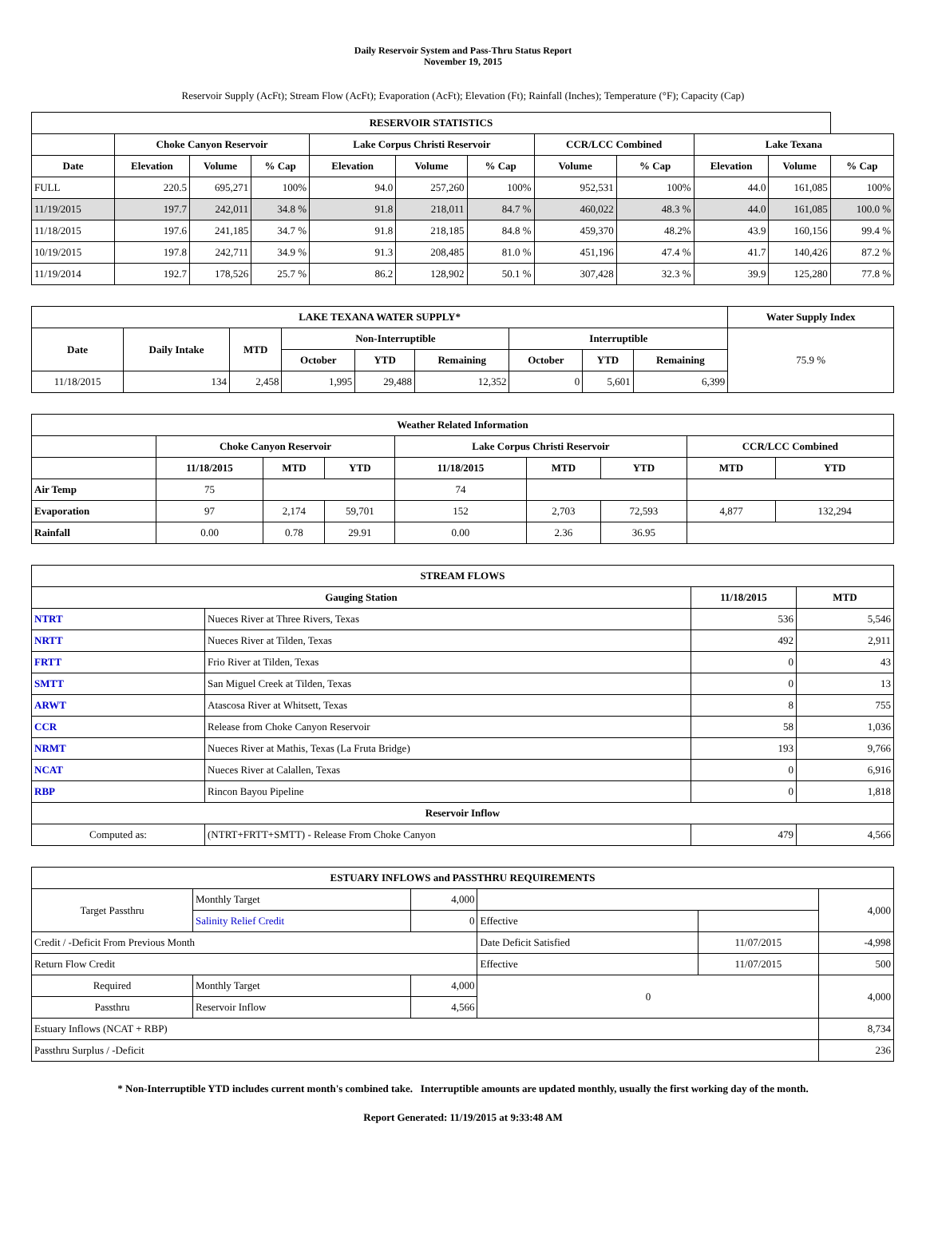Daily Reservoir System and Pass-Thru Status Report
November 19, 2015
Reservoir Supply (AcFt); Stream Flow (AcFt); Evaporation (AcFt); Elevation (Ft); Rainfall (Inches); Temperature (°F); Capacity (Cap)
| RESERVOIR STATISTICS | | | | | | | | | | | |
| --- | --- | --- | --- | --- | --- | --- | --- | --- | --- | --- | --- |
| | Choke Canyon Reservoir | | | Lake Corpus Christi Reservoir | | | CCR/LCC Combined | | Lake Texana | | |
| Date | Elevation | Volume | % Cap | Elevation | Volume | % Cap | Volume | % Cap | Elevation | Volume | % Cap |
| FULL | 220.5 | 695,271 | 100% | 94.0 | 257,260 | 100% | 952,531 | 100% | 44.0 | 161,085 | 100% |
| 11/19/2015 | 197.7 | 242,011 | 34.8 % | 91.8 | 218,011 | 84.7 % | 460,022 | 48.3 % | 44.0 | 161,085 | 100.0 % |
| 11/18/2015 | 197.6 | 241,185 | 34.7 % | 91.8 | 218,185 | 84.8 % | 459,370 | 48.2% | 43.9 | 160,156 | 99.4 % |
| 10/19/2015 | 197.8 | 242,711 | 34.9 % | 91.3 | 208,485 | 81.0 % | 451,196 | 47.4 % | 41.7 | 140,426 | 87.2 % |
| 11/19/2014 | 192.7 | 178,526 | 25.7 % | 86.2 | 128,902 | 50.1 % | 307,428 | 32.3 % | 39.9 | 125,280 | 77.8 % |
| LAKE TEXANA WATER SUPPLY* | | | | | | | | | Water Supply Index |
| --- | --- | --- | --- | --- | --- | --- | --- | --- | --- |
| Date | Daily Intake | MTD | Non-Interruptible | | | Interruptible | | | 75.9 % |
| | | | October | YTD | Remaining | October | YTD | Remaining | |
| 11/18/2015 | 134 | 2,458 | 1,995 | 29,488 | 12,352 | 0 | 5,601 | 6,399 | |
| Weather Related Information | | | | | | | | |
| --- | --- | --- | --- | --- | --- | --- | --- | --- |
| | Choke Canyon Reservoir | | | Lake Corpus Christi Reservoir | | | CCR/LCC Combined | |
| | 11/18/2015 | MTD | YTD | 11/18/2015 | MTD | YTD | MTD | YTD |
| Air Temp | 75 | | | 74 | | | | |
| Evaporation | 97 | 2,174 | 59,701 | 152 | 2,703 | 72,593 | 4,877 | 132,294 |
| Rainfall | 0.00 | 0.78 | 29.91 | 0.00 | 2.36 | 36.95 | | |
| STREAM FLOWS | | | |
| --- | --- | --- | --- |
| Gauging Station | | 11/18/2015 | MTD |
| NTRT | Nueces River at Three Rivers, Texas | 536 | 5,546 |
| NRTT | Nueces River at Tilden, Texas | 492 | 2,911 |
| FRTT | Frio River at Tilden, Texas | 0 | 43 |
| SMTT | San Miguel Creek at Tilden, Texas | 0 | 13 |
| ARWT | Atascosa River at Whitsett, Texas | 8 | 755 |
| CCR | Release from Choke Canyon Reservoir | 58 | 1,036 |
| NRMT | Nueces River at Mathis, Texas (La Fruta Bridge) | 193 | 9,766 |
| NCAT | Nueces River at Calallen, Texas | 0 | 6,916 |
| RBP | Rincon Bayou Pipeline | 0 | 1,818 |
| Reservoir Inflow | | | |
| Computed as: | (NTRT+FRTT+SMTT) - Release From Choke Canyon | 479 | 4,566 |
| ESTUARY INFLOWS and PASSTHRU REQUIREMENTS | | | | | |
| --- | --- | --- | --- | --- | --- |
| Target Passthru | Monthly Target | 4,000 | | | 4,000 |
| | Salinity Relief Credit | 0 | Effective | | |
| Credit / -Deficit From Previous Month | | | Date Deficit Satisfied | 11/07/2015 | -4,998 |
| Return Flow Credit | | | Effective | 11/07/2015 | 500 |
| Required | Monthly Target | 4,000 | 0 | | 4,000 |
| Passthru | Reservoir Inflow | 4,566 | | | |
| Estuary Inflows (NCAT + RBP) | | | | | 8,734 |
| Passthru Surplus / -Deficit | | | | | 236 |
* Non-Interruptible YTD includes current month's combined take. Interruptible amounts are updated monthly, usually the first working day of the month.
Report Generated: 11/19/2015 at 9:33:48 AM